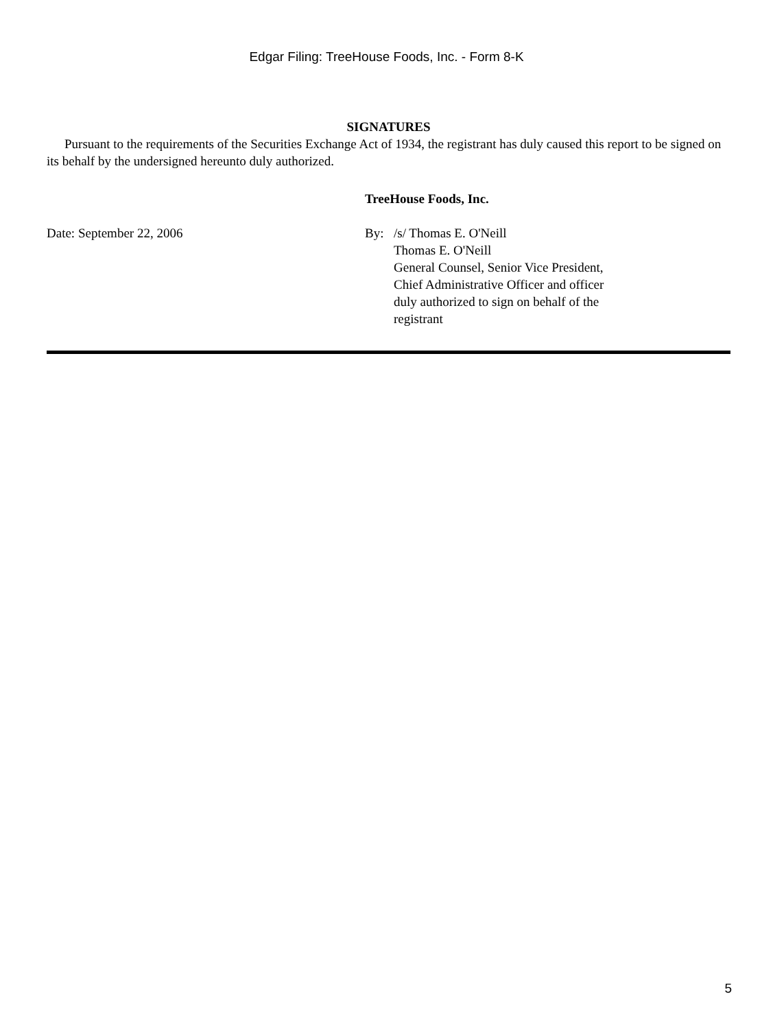Edgar Filing: TreeHouse Foods, Inc. - Form 8-K
SIGNATURES
Pursuant to the requirements of the Securities Exchange Act of 1934, the registrant has duly caused this report to be signed on its behalf by the undersigned hereunto duly authorized.
TreeHouse Foods, Inc.
Date: September 22, 2006 By: /s/ Thomas E. O'Neill
Thomas E. O'Neill
General Counsel, Senior Vice President,
Chief Administrative Officer and officer
duly authorized to sign on behalf of the
registrant
5